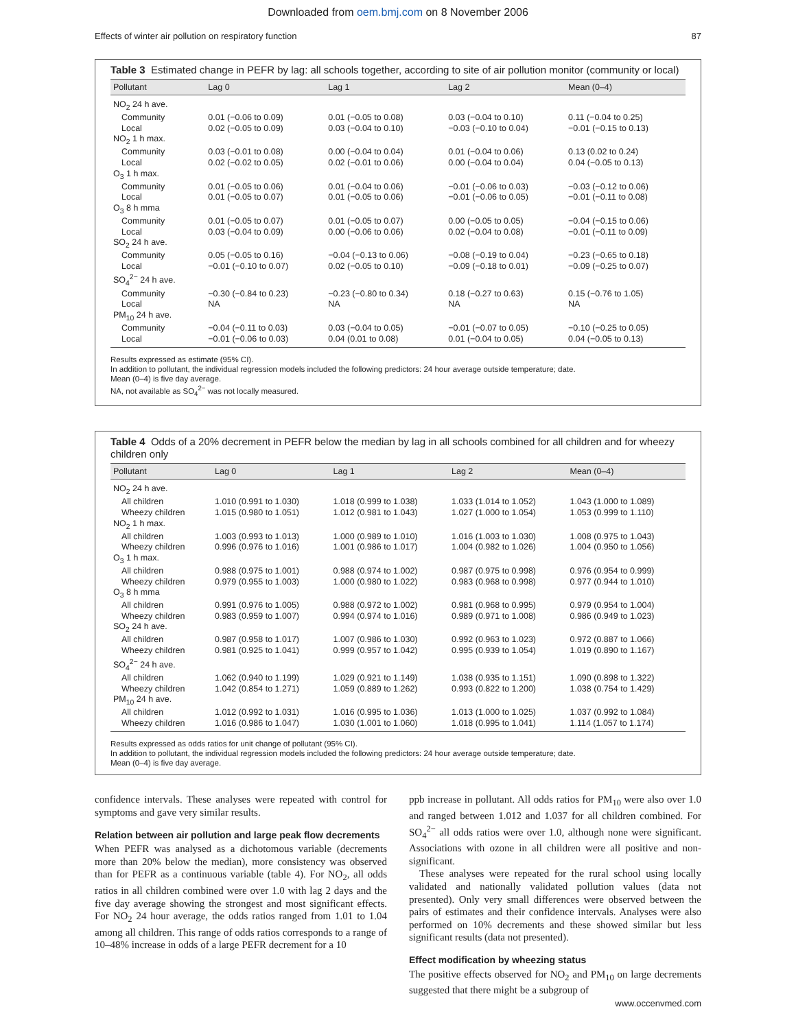Downloaded from oem.bmj.com on 8 November 2006
Effects of winter air pollution on respiratory function 87
Table 3 Estimated change in PEFR by lag: all schools together, according to site of air pollution monitor (community or local)
| Pollutant | Lag 0 | Lag 1 | Lag 2 | Mean (0–4) |
| --- | --- | --- | --- | --- |
| NO<sub>2</sub> 24 h ave. | | | | |
| Community | 0.01 (−0.06 to 0.09) | 0.01 (−0.05 to 0.08) | 0.03 (−0.04 to 0.10) | 0.11 (−0.04 to 0.25) |
| Local | 0.02 (−0.05 to 0.09) | 0.03 (−0.04 to 0.10) | −0.03 (−0.10 to 0.04) | −0.01 (−0.15 to 0.13) |
| NO<sub>2</sub> 1 h max. | | | | |
| Community | 0.03 (−0.01 to 0.08) | 0.00 (−0.04 to 0.04) | 0.01 (−0.04 to 0.06) | 0.13 (0.02 to 0.24) |
| Local | 0.02 (−0.02 to 0.05) | 0.02 (−0.01 to 0.06) | 0.00 (−0.04 to 0.04) | 0.04 (−0.05 to 0.13) |
| O<sub>3</sub> 1 h max. | | | | |
| Community | 0.01 (−0.05 to 0.06) | 0.01 (−0.04 to 0.06) | −0.01 (−0.06 to 0.03) | −0.03 (−0.12 to 0.06) |
| Local | 0.01 (−0.05 to 0.07) | 0.01 (−0.05 to 0.06) | −0.01 (−0.06 to 0.05) | −0.01 (−0.11 to 0.08) |
| O<sub>3</sub> 8 h mma | | | | |
| Community | 0.01 (−0.05 to 0.07) | 0.01 (−0.05 to 0.07) | 0.00 (−0.05 to 0.05) | −0.04 (−0.15 to 0.06) |
| Local | 0.03 (−0.04 to 0.09) | 0.00 (−0.06 to 0.06) | 0.02 (−0.04 to 0.08) | −0.01 (−0.11 to 0.09) |
| SO<sub>2</sub> 24 h ave. | | | | |
| Community | 0.05 (−0.05 to 0.16) | −0.04 (−0.13 to 0.06) | −0.08 (−0.19 to 0.04) | −0.23 (−0.65 to 0.18) |
| Local | −0.01 (−0.10 to 0.07) | 0.02 (−0.05 to 0.10) | −0.09 (−0.18 to 0.01) | −0.09 (−0.25 to 0.07) |
| SO<sub>4</sub><sup>2−</sup> 24 h ave. | | | | |
| Community | −0.30 (−0.84 to 0.23) | −0.23 (−0.80 to 0.34) | 0.18 (−0.27 to 0.63) | 0.15 (−0.76 to 1.05) |
| Local | NA | NA | NA | NA |
| PM<sub>10</sub> 24 h ave. | | | | |
| Community | −0.04 (−0.11 to 0.03) | 0.03 (−0.04 to 0.05) | −0.01 (−0.07 to 0.05) | −0.10 (−0.25 to 0.05) |
| Local | −0.01 (−0.06 to 0.03) | 0.04 (0.01 to 0.08) | 0.01 (−0.04 to 0.05) | 0.04 (−0.05 to 0.13) |
Results expressed as estimate (95% CI).
In addition to pollutant, the individual regression models included the following predictors: 24 hour average outside temperature; date.
Mean (0–4) is five day average.
NA, not available as SO<sub>4</sub><sup>2−</sup> was not locally measured.
Table 4 Odds of a 20% decrement in PEFR below the median by lag in all schools combined for all children and for wheezy children only
| Pollutant | Lag 0 | Lag 1 | Lag 2 | Mean (0–4) |
| --- | --- | --- | --- | --- |
| NO<sub>2</sub> 24 h ave. | | | | |
| All children | 1.010 (0.991 to 1.030) | 1.018 (0.999 to 1.038) | 1.033 (1.014 to 1.052) | 1.043 (1.000 to 1.089) |
| Wheezy children | 1.015 (0.980 to 1.051) | 1.012 (0.981 to 1.043) | 1.027 (1.000 to 1.054) | 1.053 (0.999 to 1.110) |
| NO<sub>2</sub> 1 h max. | | | | |
| All children | 1.003 (0.993 to 1.013) | 1.000 (0.989 to 1.010) | 1.016 (1.003 to 1.030) | 1.008 (0.975 to 1.043) |
| Wheezy children | 0.996 (0.976 to 1.016) | 1.001 (0.986 to 1.017) | 1.004 (0.982 to 1.026) | 1.004 (0.950 to 1.056) |
| O<sub>3</sub> 1 h max. | | | | |
| All children | 0.988 (0.975 to 1.001) | 0.988 (0.974 to 1.002) | 0.987 (0.975 to 0.998) | 0.976 (0.954 to 0.999) |
| Wheezy children | 0.979 (0.955 to 1.003) | 1.000 (0.980 to 1.022) | 0.983 (0.968 to 0.998) | 0.977 (0.944 to 1.010) |
| O<sub>3</sub> 8 h mma | | | | |
| All children | 0.991 (0.976 to 1.005) | 0.988 (0.972 to 1.002) | 0.981 (0.968 to 0.995) | 0.979 (0.954 to 1.004) |
| Wheezy children | 0.983 (0.959 to 1.007) | 0.994 (0.974 to 1.016) | 0.989 (0.971 to 1.008) | 0.986 (0.949 to 1.023) |
| SO<sub>2</sub> 24 h ave. | | | | |
| All children | 0.987 (0.958 to 1.017) | 1.007 (0.986 to 1.030) | 0.992 (0.963 to 1.023) | 0.972 (0.887 to 1.066) |
| Wheezy children | 0.981 (0.925 to 1.041) | 0.999 (0.957 to 1.042) | 0.995 (0.939 to 1.054) | 1.019 (0.890 to 1.167) |
| SO<sub>4</sub><sup>2−</sup> 24 h ave. | | | | |
| All children | 1.062 (0.940 to 1.199) | 1.029 (0.921 to 1.149) | 1.038 (0.935 to 1.151) | 1.090 (0.898 to 1.322) |
| Wheezy children | 1.042 (0.854 to 1.271) | 1.059 (0.889 to 1.262) | 0.993 (0.822 to 1.200) | 1.038 (0.754 to 1.429) |
| PM<sub>10</sub> 24 h ave. | | | | |
| All children | 1.012 (0.992 to 1.031) | 1.016 (0.995 to 1.036) | 1.013 (1.000 to 1.025) | 1.037 (0.992 to 1.084) |
| Wheezy children | 1.016 (0.986 to 1.047) | 1.030 (1.001 to 1.060) | 1.018 (0.995 to 1.041) | 1.114 (1.057 to 1.174) |
Results expressed as odds ratios for unit change of pollutant (95% CI).
In addition to pollutant, the individual regression models included the following predictors: 24 hour average outside temperature; date.
Mean (0–4) is five day average.
confidence intervals. These analyses were repeated with control for symptoms and gave very similar results.
Relation between air pollution and large peak flow decrements
When PEFR was analysed as a dichotomous variable (decrements more than 20% below the median), more consistency was observed than for PEFR as a continuous variable (table 4). For NO<sub>2</sub>, all odds ratios in all children combined were over 1.0 with lag 2 days and the five day average showing the strongest and most significant effects. For NO<sub>2</sub> 24 hour average, the odds ratios ranged from 1.01 to 1.04 among all children. This range of odds ratios corresponds to a range of 10–48% increase in odds of a large PEFR decrement for a 10
ppb increase in pollutant. All odds ratios for PM<sub>10</sub> were also over 1.0 and ranged between 1.012 and 1.037 for all children combined. For SO<sub>4</sub><sup>2−</sup> all odds ratios were over 1.0, although none were significant. Associations with ozone in all children were all positive and non-significant.
These analyses were repeated for the rural school using locally validated and nationally validated pollution values (data not presented). Only very small differences were observed between the pairs of estimates and their confidence intervals. Analyses were also performed on 10% decrements and these showed similar but less significant results (data not presented).
Effect modification by wheezing status
The positive effects observed for NO<sub>2</sub> and PM<sub>10</sub> on large decrements suggested that there might be a subgroup of
www.occenvmed.com